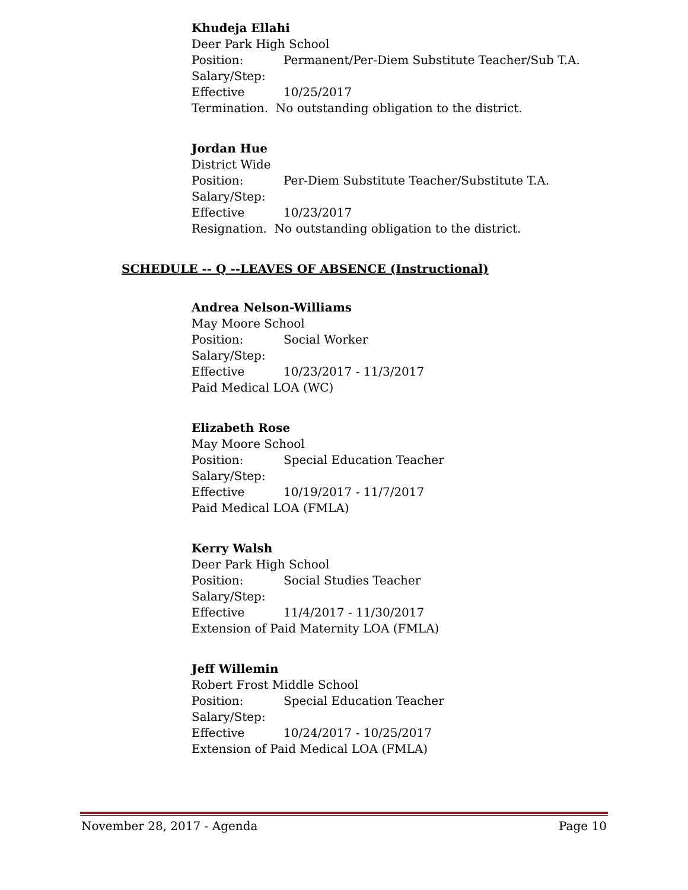Khudeja Ellahi
Deer Park High School
Position: Permanent/Per-Diem Substitute Teacher/Sub T.A.
Salary/Step:
Effective 10/25/2017
Termination. No outstanding obligation to the district.
Jordan Hue
District Wide
Position: Per-Diem Substitute Teacher/Substitute T.A.
Salary/Step:
Effective 10/23/2017
Resignation. No outstanding obligation to the district.
SCHEDULE -- Q --LEAVES OF ABSENCE (Instructional)
Andrea Nelson-Williams
May Moore School
Position: Social Worker
Salary/Step:
Effective 10/23/2017 - 11/3/2017
Paid Medical LOA (WC)
Elizabeth Rose
May Moore School
Position: Special Education Teacher
Salary/Step:
Effective 10/19/2017 - 11/7/2017
Paid Medical LOA (FMLA)
Kerry Walsh
Deer Park High School
Position: Social Studies Teacher
Salary/Step:
Effective 11/4/2017 - 11/30/2017
Extension of Paid Maternity LOA (FMLA)
Jeff Willemin
Robert Frost Middle School
Position: Special Education Teacher
Salary/Step:
Effective 10/24/2017 - 10/25/2017
Extension of Paid Medical LOA (FMLA)
November 28, 2017 - Agenda Page 10